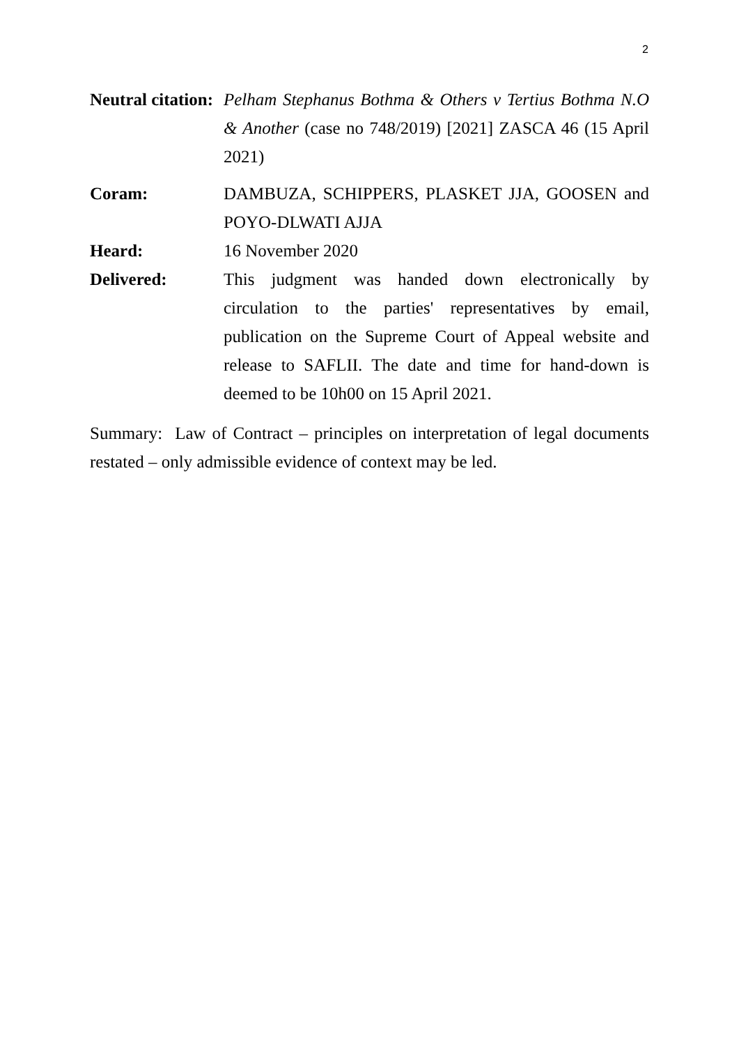2
Neutral citation:
Pelham Stephanus Bothma & Others v Tertius Bothma N.O & Another (case no 748/2019) [2021] ZASCA 46 (15 April 2021)
Coram: DAMBUZA, SCHIPPERS, PLASKET JJA, GOOSEN and POYO-DLWATI AJJA
Heard: 16 November 2020
Delivered: This judgment was handed down electronically by circulation to the parties' representatives by email, publication on the Supreme Court of Appeal website and release to SAFLII. The date and time for hand-down is deemed to be 10h00 on 15 April 2021.
Summary: Law of Contract – principles on interpretation of legal documents restated – only admissible evidence of context may be led.